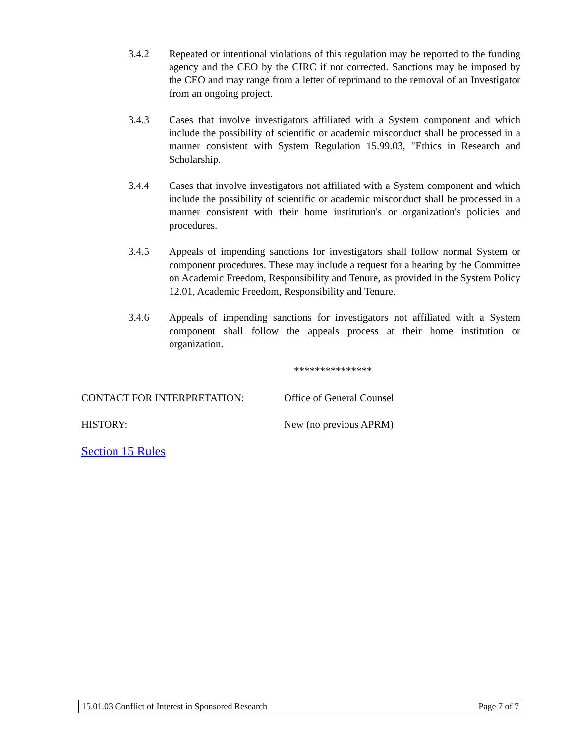3.4.2 Repeated or intentional violations of this regulation may be reported to the funding agency and the CEO by the CIRC if not corrected. Sanctions may be imposed by the CEO and may range from a letter of reprimand to the removal of an Investigator from an ongoing project.
3.4.3 Cases that involve investigators affiliated with a System component and which include the possibility of scientific or academic misconduct shall be processed in a manner consistent with System Regulation 15.99.03, "Ethics in Research and Scholarship.
3.4.4 Cases that involve investigators not affiliated with a System component and which include the possibility of scientific or academic misconduct shall be processed in a manner consistent with their home institution's or organization's policies and procedures.
3.4.5 Appeals of impending sanctions for investigators shall follow normal System or component procedures. These may include a request for a hearing by the Committee on Academic Freedom, Responsibility and Tenure, as provided in the System Policy 12.01, Academic Freedom, Responsibility and Tenure.
3.4.6 Appeals of impending sanctions for investigators not affiliated with a System component shall follow the appeals process at their home institution or organization.
***************
CONTACT FOR INTERPRETATION: Office of General Counsel
HISTORY: New (no previous APRM)
Section 15 Rules
15.01.03 Conflict of Interest in Sponsored Research Page 7 of 7